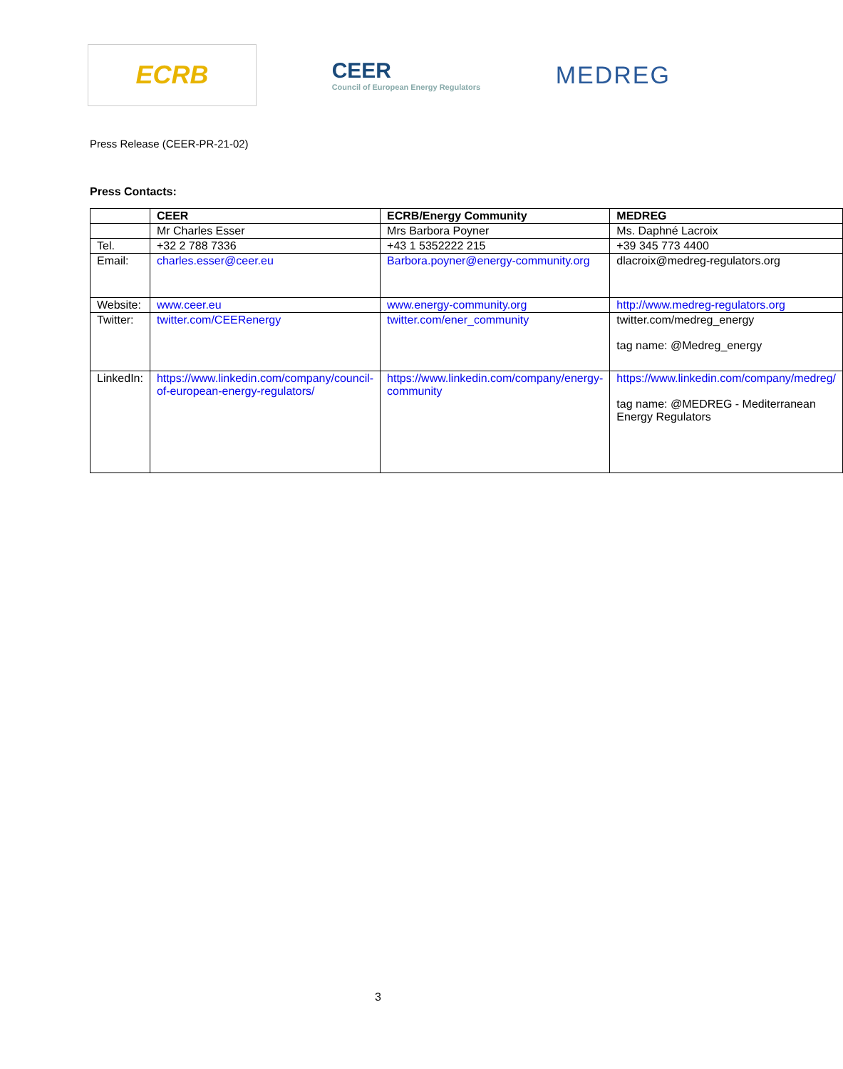ECRB
CEER
Council of European Energy Regulators
MEDREG
Press Release (CEER-PR-21-02)
Press Contacts:
| | CEER | ECRB/Energy Community | MEDREG |
| --- | --- | --- | --- |
| | Mr Charles Esser | Mrs Barbora Poyner | Ms. Daphné Lacroix |
| Tel. | +32 2 788 7336 | +43 1 5352222 215 | +39 345 773 4400 |
| Email: | charles.esser@ceer.eu | Barbora.poyner@energy-community.org | dlacroix@medreg-regulators.org |
| Website: | www.ceer.eu | www.energy-community.org | http://www.medreg-regulators.org |
| Twitter: | twitter.com/CEERenergy | twitter.com/ener_community | twitter.com/medreg_energy tag name: @Medreg_energy |
| LinkedIn: | https://www.linkedin.com/company/council-of-european-energy-regulators/ | https://www.linkedin.com/company/energy-community | https://www.linkedin.com/company/medreg/ tag name: @MEDREG - Mediterranean Energy Regulators |
3